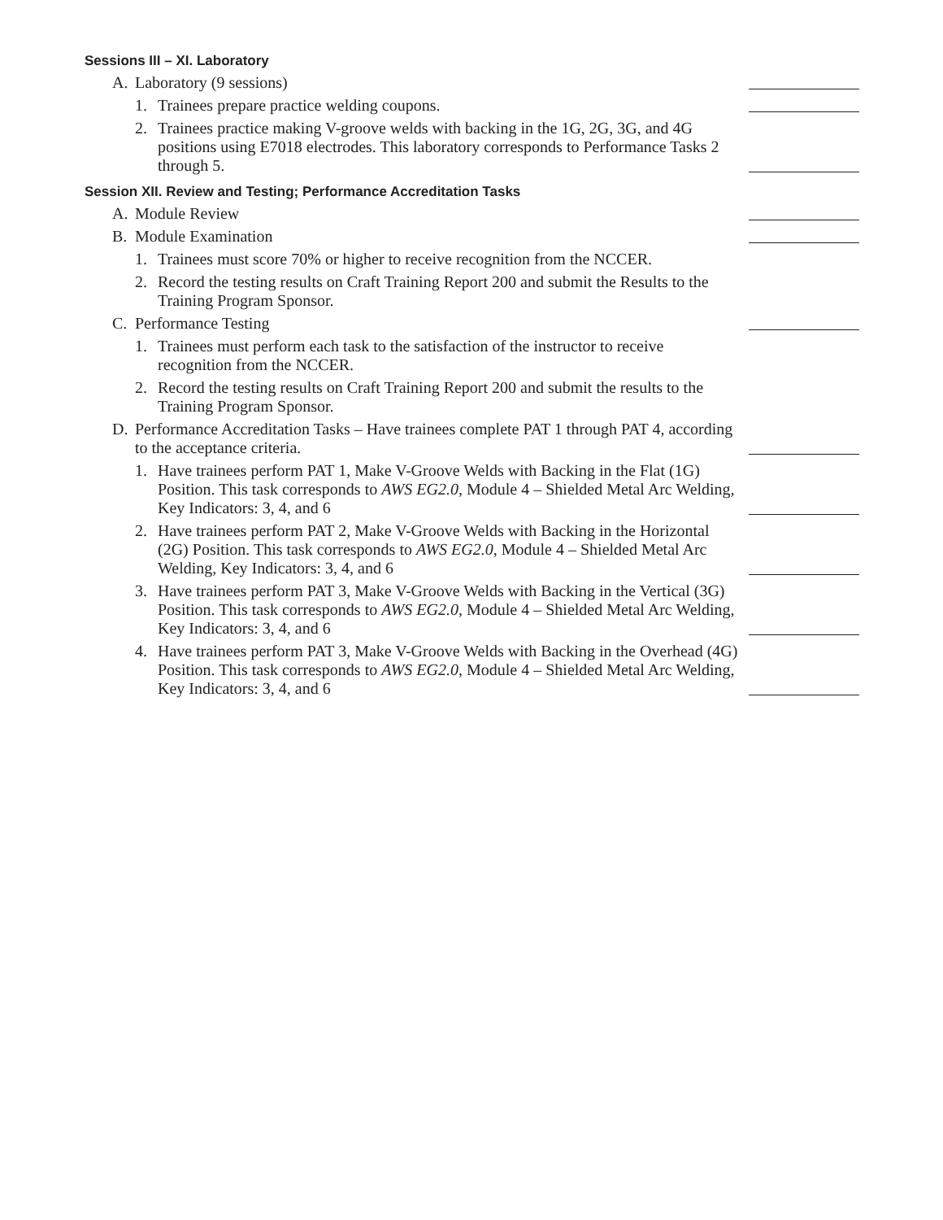Sessions III – XI. Laboratory
A. Laboratory (9 sessions)
1. Trainees prepare practice welding coupons.
2. Trainees practice making V-groove welds with backing in the 1G, 2G, 3G, and 4G positions using E7018 electrodes. This laboratory corresponds to Performance Tasks 2 through 5.
Session XII. Review and Testing; Performance Accreditation Tasks
A. Module Review
B. Module Examination
1. Trainees must score 70% or higher to receive recognition from the NCCER.
2. Record the testing results on Craft Training Report 200 and submit the Results to the Training Program Sponsor.
C. Performance Testing
1. Trainees must perform each task to the satisfaction of the instructor to receive recognition from the NCCER.
2. Record the testing results on Craft Training Report 200 and submit the results to the Training Program Sponsor.
D. Performance Accreditation Tasks – Have trainees complete PAT 1 through PAT 4, according to the acceptance criteria.
1. Have trainees perform PAT 1, Make V-Groove Welds with Backing in the Flat (1G) Position. This task corresponds to AWS EG2.0, Module 4 – Shielded Metal Arc Welding, Key Indicators: 3, 4, and 6
2. Have trainees perform PAT 2, Make V-Groove Welds with Backing in the Horizontal (2G) Position. This task corresponds to AWS EG2.0, Module 4 – Shielded Metal Arc Welding, Key Indicators: 3, 4, and 6
3. Have trainees perform PAT 3, Make V-Groove Welds with Backing in the Vertical (3G) Position. This task corresponds to AWS EG2.0, Module 4 – Shielded Metal Arc Welding, Key Indicators: 3, 4, and 6
4. Have trainees perform PAT 3, Make V-Groove Welds with Backing in the Overhead (4G) Position. This task corresponds to AWS EG2.0, Module 4 – Shielded Metal Arc Welding, Key Indicators: 3, 4, and 6